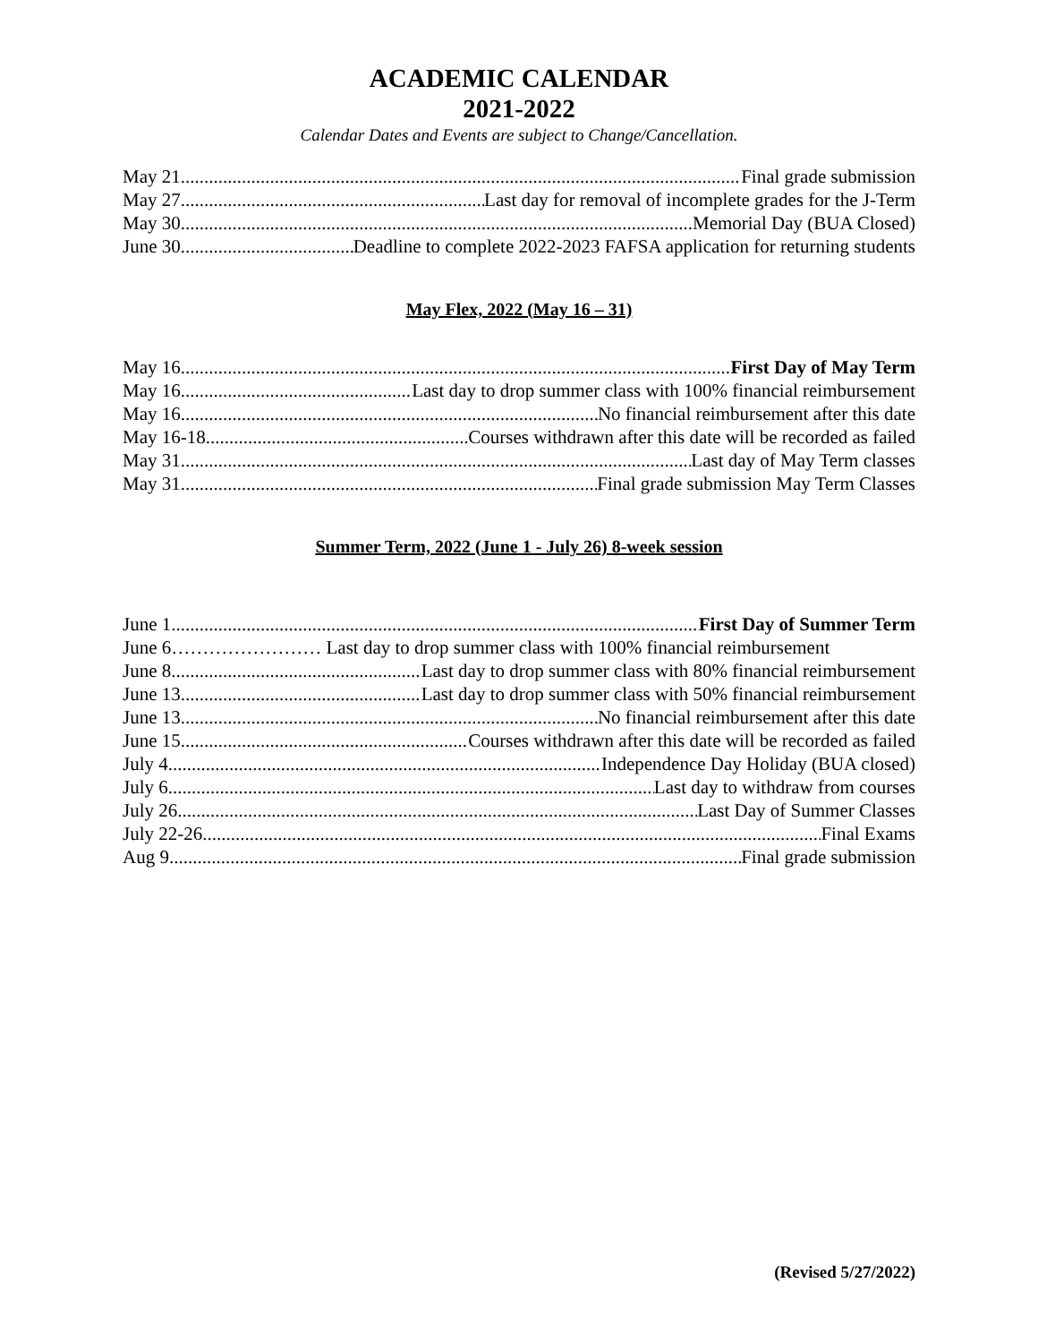ACADEMIC CALENDAR
2021-2022
Calendar Dates and Events are subject to Change/Cancellation.
May 21 Final grade submission
May 27 Last day for removal of incomplete grades for the J-Term
May 30 Memorial Day (BUA Closed)
June 30 Deadline to complete 2022-2023 FAFSA application for returning students
May Flex, 2022 (May 16 – 31)
May 16 First Day of May Term
May 16 Last day to drop summer class with 100% financial reimbursement
May 16 No financial reimbursement after this date
May 16-18 Courses withdrawn after this date will be recorded as failed
May 31 Last day of May Term classes
May 31 Final grade submission May Term Classes
Summer Term, 2022 (June 1 - July 26) 8-week session
June 1 First Day of Summer Term
June 6…………………… Last day to drop summer class with 100% financial reimbursement
June 8 Last day to drop summer class with 80% financial reimbursement
June 13 Last day to drop summer class with 50% financial reimbursement
June 13 No financial reimbursement after this date
June 15 Courses withdrawn after this date will be recorded as failed
July 4 Independence Day Holiday (BUA closed)
July 6 Last day to withdraw from courses
July 26 Last Day of Summer Classes
July 22-26 Final Exams
Aug 9 Final grade submission
(Revised 5/27/2022)